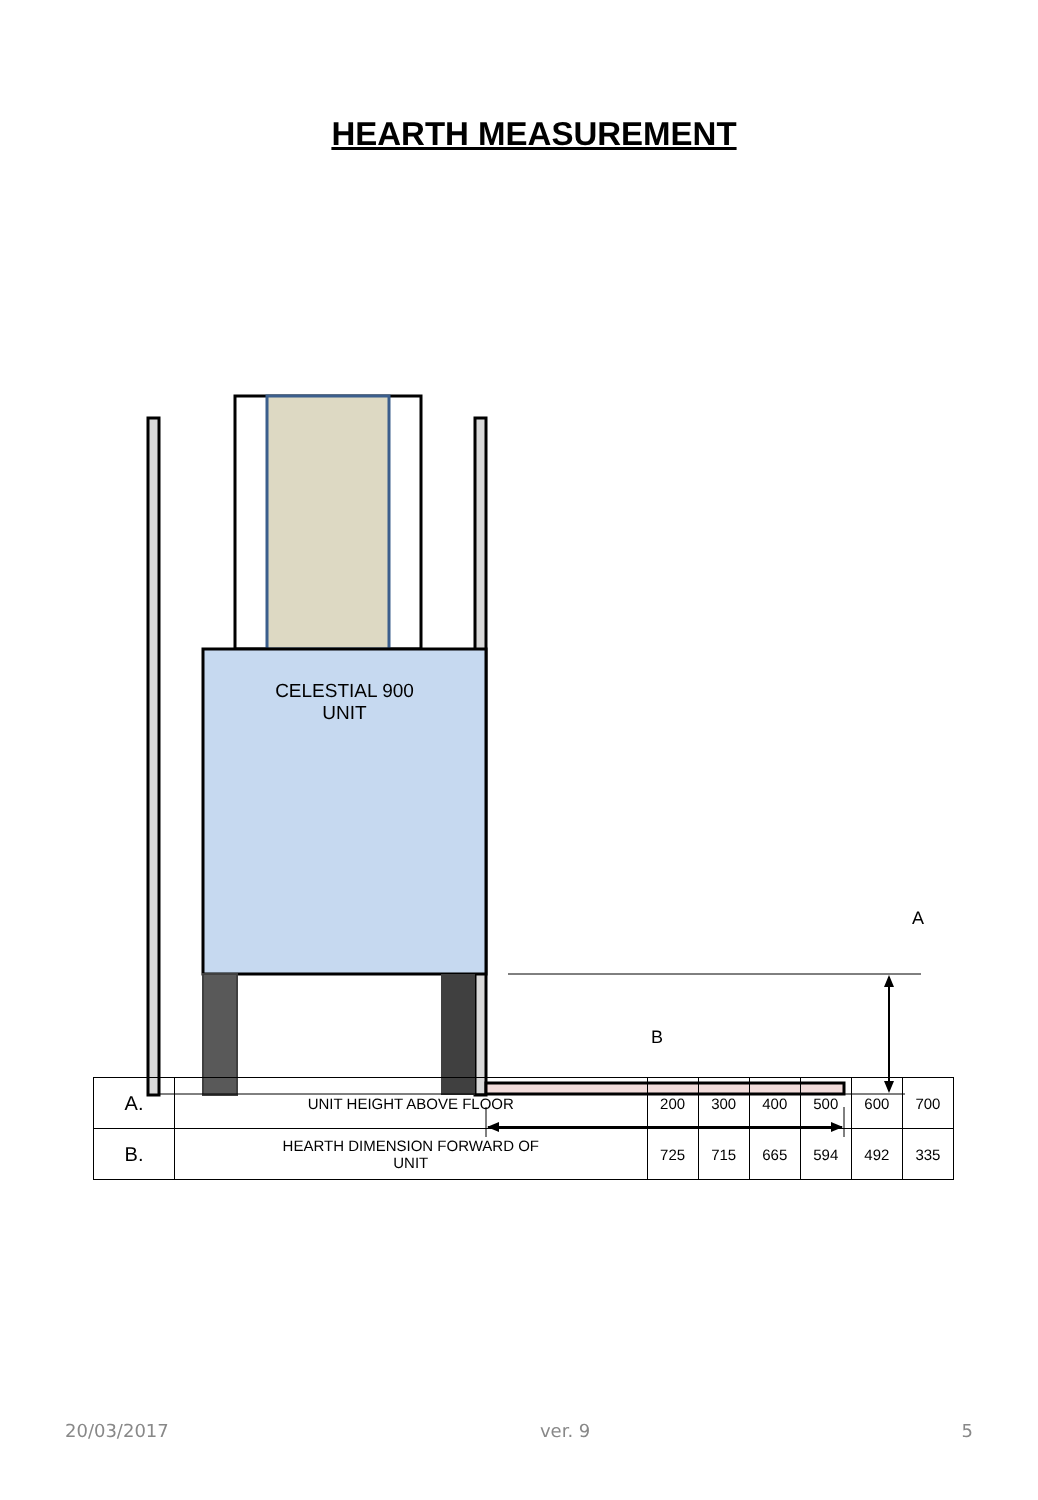HEARTH MEASUREMENT
CELESTIAL 900
UNIT
A
B
| A. | UNIT HEIGHT ABOVE FLOOR | 200 | 300 | 400 | 500 | 600 | 700 |
| B. | HEARTH DIMENSION FORWARD OF UNIT | 725 | 715 | 665 | 594 | 492 | 335 |
20/03/2017 ver. 9 5